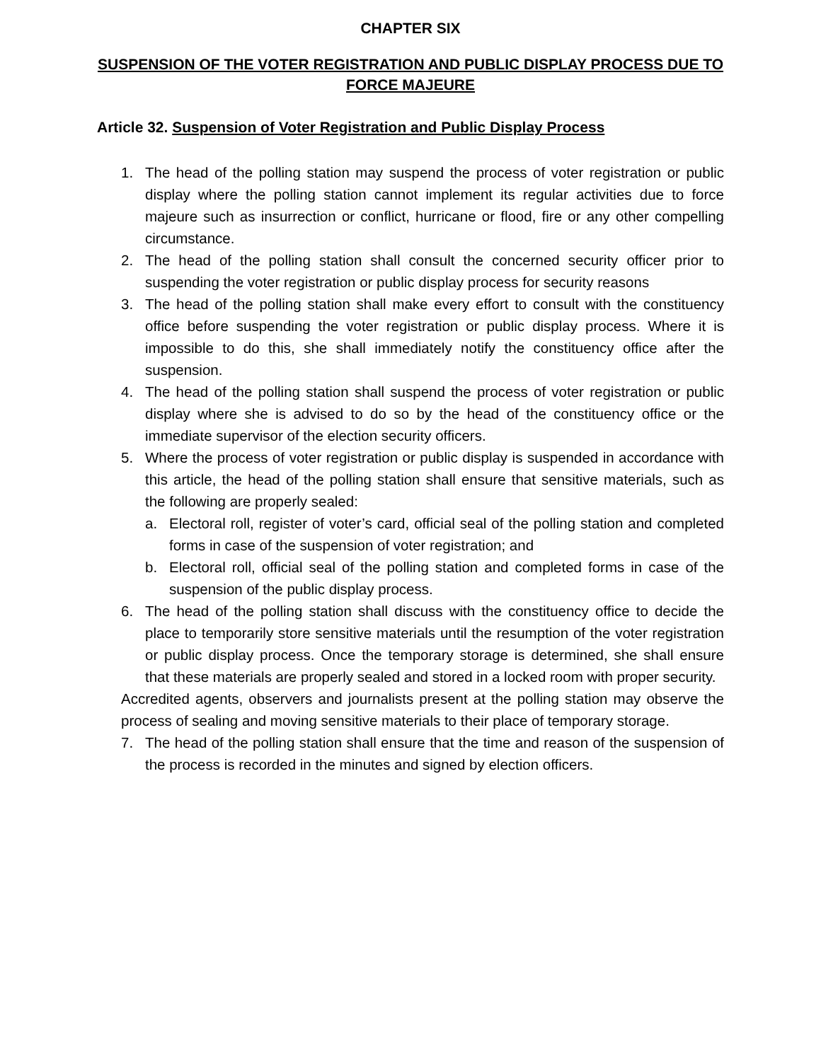CHAPTER SIX
SUSPENSION OF THE VOTER REGISTRATION AND PUBLIC DISPLAY PROCESS DUE TO FORCE MAJEURE
Article 32. Suspension of Voter Registration and Public Display Process
1. The head of the polling station may suspend the process of voter registration or public display where the polling station cannot implement its regular activities due to force majeure such as insurrection or conflict, hurricane or flood, fire or any other compelling circumstance.
2. The head of the polling station shall consult the concerned security officer prior to suspending the voter registration or public display process for security reasons
3. The head of the polling station shall make every effort to consult with the constituency office before suspending the voter registration or public display process. Where it is impossible to do this, she shall immediately notify the constituency office after the suspension.
4. The head of the polling station shall suspend the process of voter registration or public display where she is advised to do so by the head of the constituency office or the immediate supervisor of the election security officers.
5. Where the process of voter registration or public display is suspended in accordance with this article, the head of the polling station shall ensure that sensitive materials, such as the following are properly sealed:
a. Electoral roll, register of voter’s card, official seal of the polling station and completed forms in case of the suspension of voter registration; and
b. Electoral roll, official seal of the polling station and completed forms in case of the suspension of the public display process.
6. The head of the polling station shall discuss with the constituency office to decide the place to temporarily store sensitive materials until the resumption of the voter registration or public display process. Once the temporary storage is determined, she shall ensure that these materials are properly sealed and stored in a locked room with proper security.
Accredited agents, observers and journalists present at the polling station may observe the process of sealing and moving sensitive materials to their place of temporary storage.
7. The head of the polling station shall ensure that the time and reason of the suspension of the process is recorded in the minutes and signed by election officers.